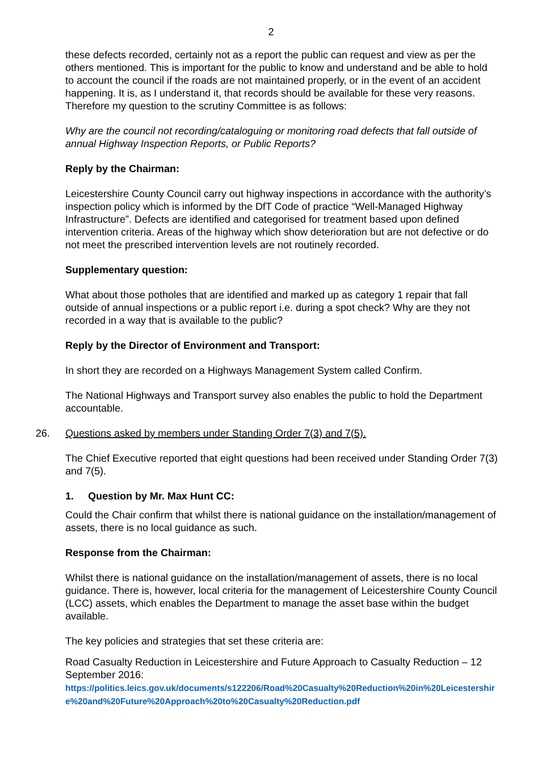2
these defects recorded, certainly not as a report the public can request and view as per the others mentioned. This is important for the public to know and understand and be able to hold to account the council if the roads are not maintained properly, or in the event of an accident happening. It is, as I understand it, that records should be available for these very reasons. Therefore my question to the scrutiny Committee is as follows:
Why are the council not recording/cataloguing or monitoring road defects that fall outside of annual Highway Inspection Reports, or Public Reports?
Reply by the Chairman:
Leicestershire County Council carry out highway inspections in accordance with the authority’s inspection policy which is informed by the DfT Code of practice “Well-Managed Highway Infrastructure”. Defects are identified and categorised for treatment based upon defined intervention criteria. Areas of the highway which show deterioration but are not defective or do not meet the prescribed intervention levels are not routinely recorded.
Supplementary question:
What about those potholes that are identified and marked up as category 1 repair that fall outside of annual inspections or a public report i.e. during a spot check? Why are they not recorded in a way that is available to the public?
Reply by the Director of Environment and Transport:
In short they are recorded on a Highways Management System called Confirm.
The National Highways and Transport survey also enables the public to hold the Department accountable.
26. Questions asked by members under Standing Order 7(3) and 7(5).
The Chief Executive reported that eight questions had been received under Standing Order 7(3) and 7(5).
1. Question by Mr. Max Hunt CC:
Could the Chair confirm that whilst there is national guidance on the installation/management of assets, there is no local guidance as such.
Response from the Chairman:
Whilst there is national guidance on the installation/management of assets, there is no local guidance. There is, however, local criteria for the management of Leicestershire County Council (LCC) assets, which enables the Department to manage the asset base within the budget available.
The key policies and strategies that set these criteria are:
Road Casualty Reduction in Leicestershire and Future Approach to Casualty Reduction – 12 September 2016:
https://politics.leics.gov.uk/documents/s122206/Road%20Casualty%20Reduction%20in%20Leicestershire%20and%20Future%20Approach%20to%20Casualty%20Reduction.pdf